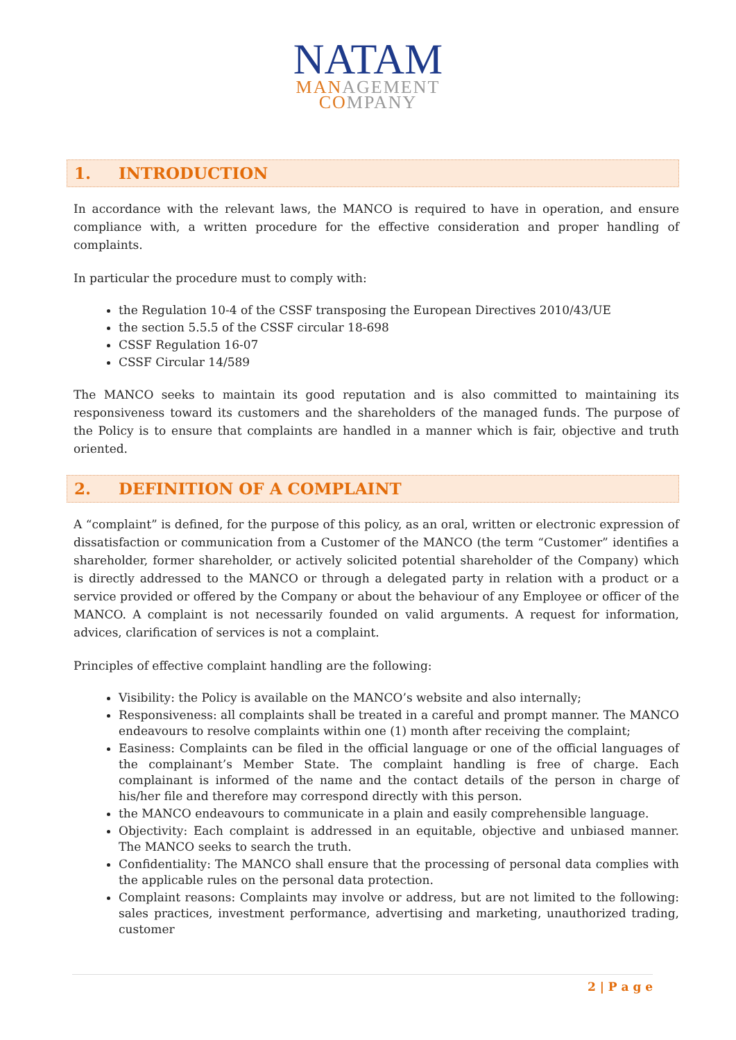NATAM
MANAGEMENT
COMPANY
1. INTRODUCTION
In accordance with the relevant laws, the MANCO is required to have in operation, and ensure compliance with, a written procedure for the effective consideration and proper handling of complaints.
In particular the procedure must to comply with:
the Regulation 10-4 of the CSSF transposing the European Directives 2010/43/UE
the section 5.5.5 of the CSSF circular 18-698
CSSF Regulation 16-07
CSSF Circular 14/589
The MANCO seeks to maintain its good reputation and is also committed to maintaining its responsiveness toward its customers and the shareholders of the managed funds. The purpose of the Policy is to ensure that complaints are handled in a manner which is fair, objective and truth oriented.
2. DEFINITION OF A COMPLAINT
A “complaint” is defined, for the purpose of this policy, as an oral, written or electronic expression of dissatisfaction or communication from a Customer of the MANCO (the term “Customer” identifies a shareholder, former shareholder, or actively solicited potential shareholder of the Company) which is directly addressed to the MANCO or through a delegated party in relation with a product or a service provided or offered by the Company or about the behaviour of any Employee or officer of the MANCO. A complaint is not necessarily founded on valid arguments. A request for information, advices, clarification of services is not a complaint.
Principles of effective complaint handling are the following:
Visibility: the Policy is available on the MANCO’s website and also internally;
Responsiveness: all complaints shall be treated in a careful and prompt manner. The MANCO endeavours to resolve complaints within one (1) month after receiving the complaint;
Easiness: Complaints can be filed in the official language or one of the official languages of the complainant’s Member State. The complaint handling is free of charge. Each complainant is informed of the name and the contact details of the person in charge of his/her file and therefore may correspond directly with this person.
the MANCO endeavours to communicate in a plain and easily comprehensible language.
Objectivity: Each complaint is addressed in an equitable, objective and unbiased manner. The MANCO seeks to search the truth.
Confidentiality: The MANCO shall ensure that the processing of personal data complies with the applicable rules on the personal data protection.
Complaint reasons: Complaints may involve or address, but are not limited to the following: sales practices, investment performance, advertising and marketing, unauthorized trading, customer
2 | P a g e